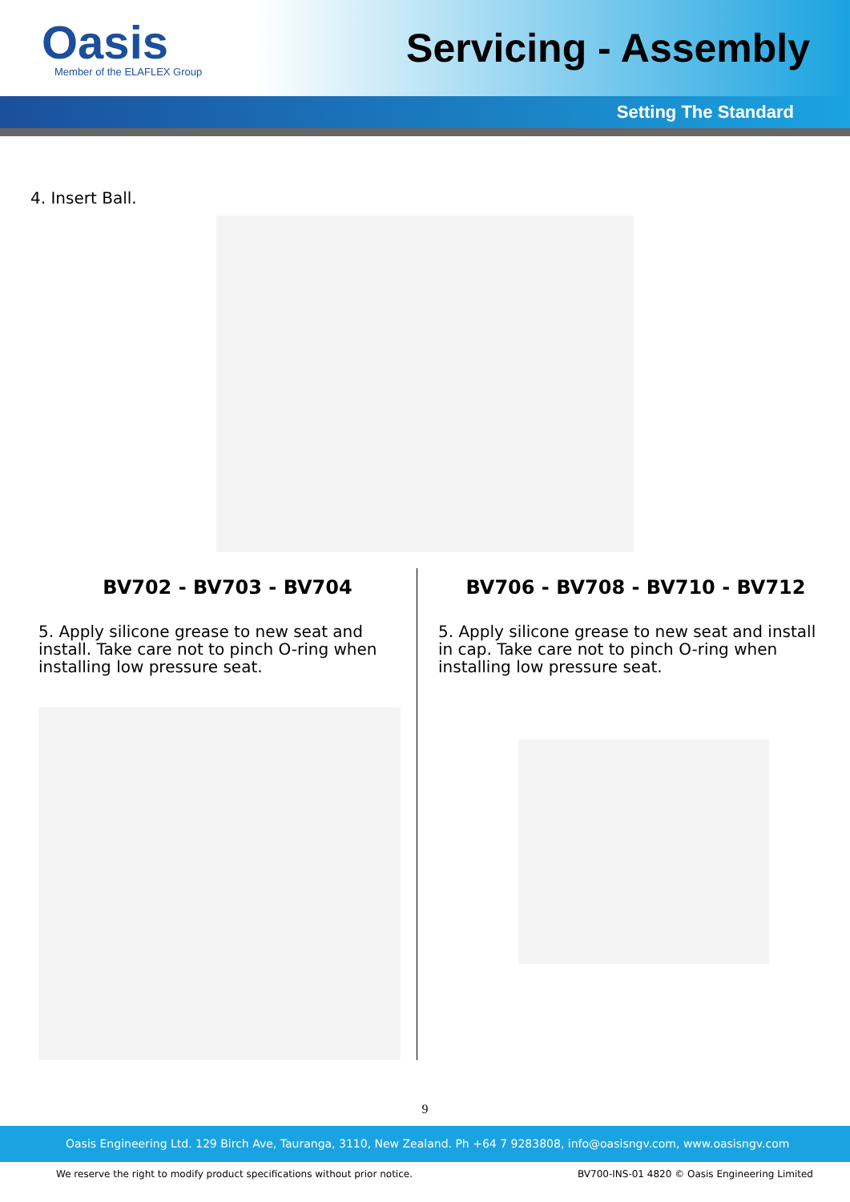Oasis
Member of the ELAFLEX Group
Servicing - Assembly
Setting The Standard
4. Insert Ball.
BV702 - BV703 - BV704
5. Apply silicone grease to new seat and install. Take care not to pinch O-ring when installing low pressure seat.
BV706 - BV708 - BV710 - BV712
5. Apply silicone grease to new seat and install in cap. Take care not to pinch O-ring when installing low pressure seat.
9
Oasis Engineering Ltd. 129 Birch Ave, Tauranga, 3110, New Zealand. Ph +64 7 9283808, info@oasisngv.com, www.oasisngv.com
We reserve the right to modify product specifications without prior notice. BV700-INS-01 4820 © Oasis Engineering Limited